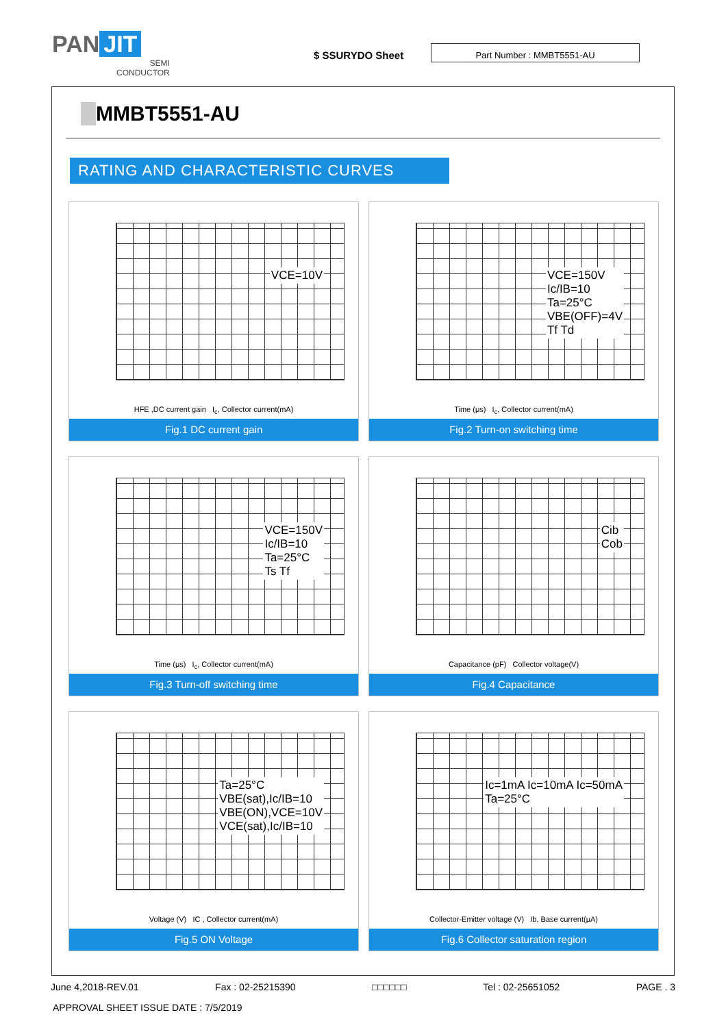PAN JIT
SEMI
CONDUCTOR
$ SSURYDO Sheet
Part Number : MMBT5551-AU
MMBT5551-AU
RATING AND CHARACTERISTIC CURVES
VCE=10V
HFE ,DC current gain I<sub>c</sub>, Collector current(mA)
Fig.1 DC current gain
VCE=150V
Ic/IB=10
Ta=25°C
VBE(OFF)=4V
Tf Td
Time (μs) I<sub>c</sub>, Collector current(mA)
Fig.2 Turn-on switching time
VCE=150V
Ic/IB=10
Ta=25°C
Ts Tf
Time (μs) I<sub>c</sub>, Collector current(mA)
Fig.3 Turn-off switching time
Cib
Cob
Capacitance (pF) Collector voltage(V)
Fig.4 Capacitance
Ta=25°C
VBE(sat),Ic/IB=10
VBE(ON),VCE=10V
VCE(sat),Ic/IB=10
Voltage (V) IC , Collector current(mA)
Fig.5 ON Voltage
Ic=1mA Ic=10mA Ic=50mA
Ta=25°C
Collector-Emitter voltage (V) Ib, Base current(μA)
Fig.6 Collector saturation region
June 4,2018-REV.01 Fax : 02-25215390 □□□□□□ Tel : 02-25651052 PAGE . 3
APPROVAL SHEET ISSUE DATE : 7/5/2019